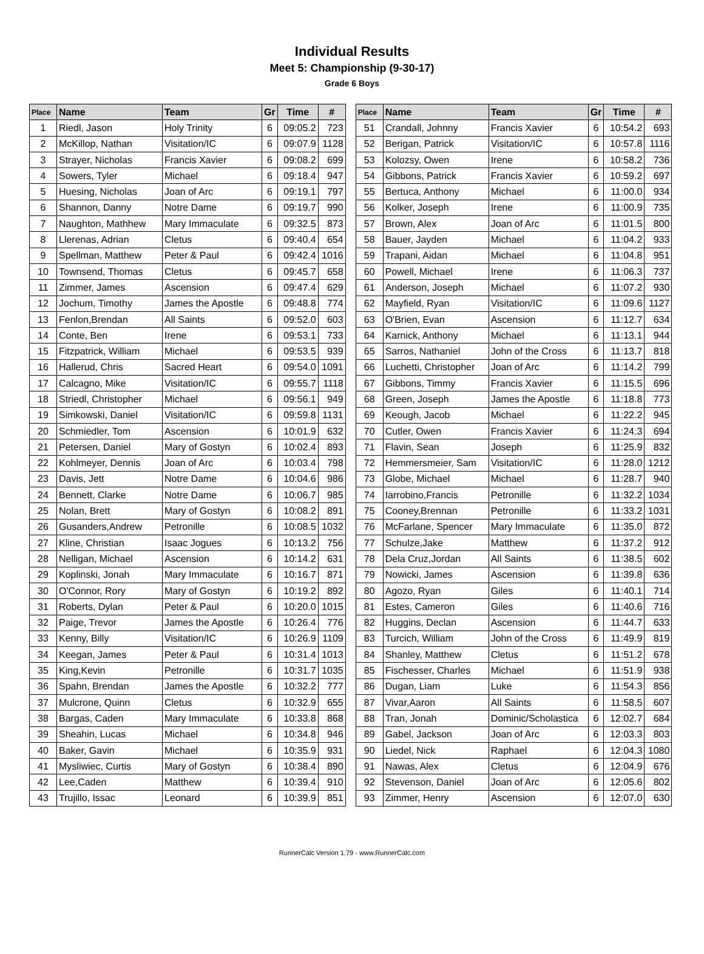Individual Results
Meet 5: Championship (9-30-17)
Grade 6 Boys
| Place | Name | Team | Gr | Time | # |
| --- | --- | --- | --- | --- | --- |
| 1 | Riedl, Jason | Holy Trinity | 6 | 09:05.2 | 723 |
| 2 | McKillop, Nathan | Visitation/IC | 6 | 09:07.9 | 1128 |
| 3 | Strayer, Nicholas | Francis Xavier | 6 | 09:08.2 | 699 |
| 4 | Sowers, Tyler | Michael | 6 | 09:18.4 | 947 |
| 5 | Huesing, Nicholas | Joan of Arc | 6 | 09:19.1 | 797 |
| 6 | Shannon, Danny | Notre Dame | 6 | 09:19.7 | 990 |
| 7 | Naughton, Mathhew | Mary Immaculate | 6 | 09:32.5 | 873 |
| 8 | Llerenas, Adrian | Cletus | 6 | 09:40.4 | 654 |
| 9 | Spellman, Matthew | Peter & Paul | 6 | 09:42.4 | 1016 |
| 10 | Townsend, Thomas | Cletus | 6 | 09:45.7 | 658 |
| 11 | Zimmer, James | Ascension | 6 | 09:47.4 | 629 |
| 12 | Jochum, Timothy | James the Apostle | 6 | 09:48.8 | 774 |
| 13 | Fenlon,Brendan | All Saints | 6 | 09:52.0 | 603 |
| 14 | Conte, Ben | Irene | 6 | 09:53.1 | 733 |
| 15 | Fitzpatrick, William | Michael | 6 | 09:53.5 | 939 |
| 16 | Hallerud, Chris | Sacred Heart | 6 | 09:54.0 | 1091 |
| 17 | Calcagno, Mike | Visitation/IC | 6 | 09:55.7 | 1118 |
| 18 | Striedl, Christopher | Michael | 6 | 09:56.1 | 949 |
| 19 | Simkowski, Daniel | Visitation/IC | 6 | 09:59.8 | 1131 |
| 20 | Schmiedler, Tom | Ascension | 6 | 10:01.9 | 632 |
| 21 | Petersen, Daniel | Mary of Gostyn | 6 | 10:02.4 | 893 |
| 22 | Kohlmeyer, Dennis | Joan of Arc | 6 | 10:03.4 | 798 |
| 23 | Davis, Jett | Notre Dame | 6 | 10:04.6 | 986 |
| 24 | Bennett, Clarke | Notre Dame | 6 | 10:06.7 | 985 |
| 25 | Nolan, Brett | Mary of Gostyn | 6 | 10:08.2 | 891 |
| 26 | Gusanders,Andrew | Petronille | 6 | 10:08.5 | 1032 |
| 27 | Kline, Christian | Isaac Jogues | 6 | 10:13.2 | 756 |
| 28 | Nelligan, Michael | Ascension | 6 | 10:14.2 | 631 |
| 29 | Koplinski, Jonah | Mary Immaculate | 6 | 10:16.7 | 871 |
| 30 | O'Connor, Rory | Mary of Gostyn | 6 | 10:19.2 | 892 |
| 31 | Roberts, Dylan | Peter & Paul | 6 | 10:20.0 | 1015 |
| 32 | Paige, Trevor | James the Apostle | 6 | 10:26.4 | 776 |
| 33 | Kenny, Billy | Visitation/IC | 6 | 10:26.9 | 1109 |
| 34 | Keegan, James | Peter & Paul | 6 | 10:31.4 | 1013 |
| 35 | King,Kevin | Petronille | 6 | 10:31.7 | 1035 |
| 36 | Spahn, Brendan | James the Apostle | 6 | 10:32.2 | 777 |
| 37 | Mulcrone, Quinn | Cletus | 6 | 10:32.9 | 655 |
| 38 | Bargas, Caden | Mary Immaculate | 6 | 10:33.8 | 868 |
| 39 | Sheahin, Lucas | Michael | 6 | 10:34.8 | 946 |
| 40 | Baker, Gavin | Michael | 6 | 10:35.9 | 931 |
| 41 | Mysliwiec, Curtis | Mary of Gostyn | 6 | 10:38.4 | 890 |
| 42 | Lee,Caden | Matthew | 6 | 10:39.4 | 910 |
| 43 | Trujillo, Issac | Leonard | 6 | 10:39.9 | 851 |
| Place | Name | Team | Gr | Time | # |
| --- | --- | --- | --- | --- | --- |
| 51 | Crandall, Johnny | Francis Xavier | 6 | 10:54.2 | 693 |
| 52 | Berigan, Patrick | Visitation/IC | 6 | 10:57.8 | 1116 |
| 53 | Kolozsy, Owen | Irene | 6 | 10:58.2 | 736 |
| 54 | Gibbons, Patrick | Francis Xavier | 6 | 10:59.2 | 697 |
| 55 | Bertuca, Anthony | Michael | 6 | 11:00.0 | 934 |
| 56 | Kolker, Joseph | Irene | 6 | 11:00.9 | 735 |
| 57 | Brown, Alex | Joan of Arc | 6 | 11:01.5 | 800 |
| 58 | Bauer, Jayden | Michael | 6 | 11:04.2 | 933 |
| 59 | Trapani, Aidan | Michael | 6 | 11:04.8 | 951 |
| 60 | Powell, Michael | Irene | 6 | 11:06.3 | 737 |
| 61 | Anderson, Joseph | Michael | 6 | 11:07.2 | 930 |
| 62 | Mayfield, Ryan | Visitation/IC | 6 | 11:09.6 | 1127 |
| 63 | O'Brien, Evan | Ascension | 6 | 11:12.7 | 634 |
| 64 | Karnick, Anthony | Michael | 6 | 11:13.1 | 944 |
| 65 | Sarros, Nathaniel | John of the Cross | 6 | 11:13.7 | 818 |
| 66 | Luchetti, Christopher | Joan of Arc | 6 | 11:14.2 | 799 |
| 67 | Gibbons, Timmy | Francis Xavier | 6 | 11:15.5 | 696 |
| 68 | Green, Joseph | James the Apostle | 6 | 11:18.8 | 773 |
| 69 | Keough, Jacob | Michael | 6 | 11:22.2 | 945 |
| 70 | Cutler, Owen | Francis Xavier | 6 | 11:24.3 | 694 |
| 71 | Flavin, Sean | Joseph | 6 | 11:25.9 | 832 |
| 72 | Hemmersmeier, Sam | Visitation/IC | 6 | 11:28.0 | 1212 |
| 73 | Globe, Michael | Michael | 6 | 11:28.7 | 940 |
| 74 | Iarrobino,Francis | Petronille | 6 | 11:32.2 | 1034 |
| 75 | Cooney,Brennan | Petronille | 6 | 11:33.2 | 1031 |
| 76 | McFarlane, Spencer | Mary Immaculate | 6 | 11:35.0 | 872 |
| 77 | Schulze,Jake | Matthew | 6 | 11:37.2 | 912 |
| 78 | Dela Cruz,Jordan | All Saints | 6 | 11:38.5 | 602 |
| 79 | Nowicki, James | Ascension | 6 | 11:39.8 | 636 |
| 80 | Agozo, Ryan | Giles | 6 | 11:40.1 | 714 |
| 81 | Estes, Cameron | Giles | 6 | 11:40.6 | 716 |
| 82 | Huggins, Declan | Ascension | 6 | 11:44.7 | 633 |
| 83 | Turcich, William | John of the Cross | 6 | 11:49.9 | 819 |
| 84 | Shanley, Matthew | Cletus | 6 | 11:51.2 | 678 |
| 85 | Fischesser, Charles | Michael | 6 | 11:51.9 | 938 |
| 86 | Dugan, Liam | Luke | 6 | 11:54.3 | 856 |
| 87 | Vivar,Aaron | All Saints | 6 | 11:58.5 | 607 |
| 88 | Tran, Jonah | Dominic/Scholastica | 6 | 12:02.7 | 684 |
| 89 | Gabel, Jackson | Joan of Arc | 6 | 12:03.3 | 803 |
| 90 | Liedel, Nick | Raphael | 6 | 12:04.3 | 1080 |
| 91 | Nawas, Alex | Cletus | 6 | 12:04.9 | 676 |
| 92 | Stevenson, Daniel | Joan of Arc | 6 | 12:05.6 | 802 |
| 93 | Zimmer, Henry | Ascension | 6 | 12:07.0 | 630 |
RunnerCalc Version 1.79 - www.RunnerCalc.com